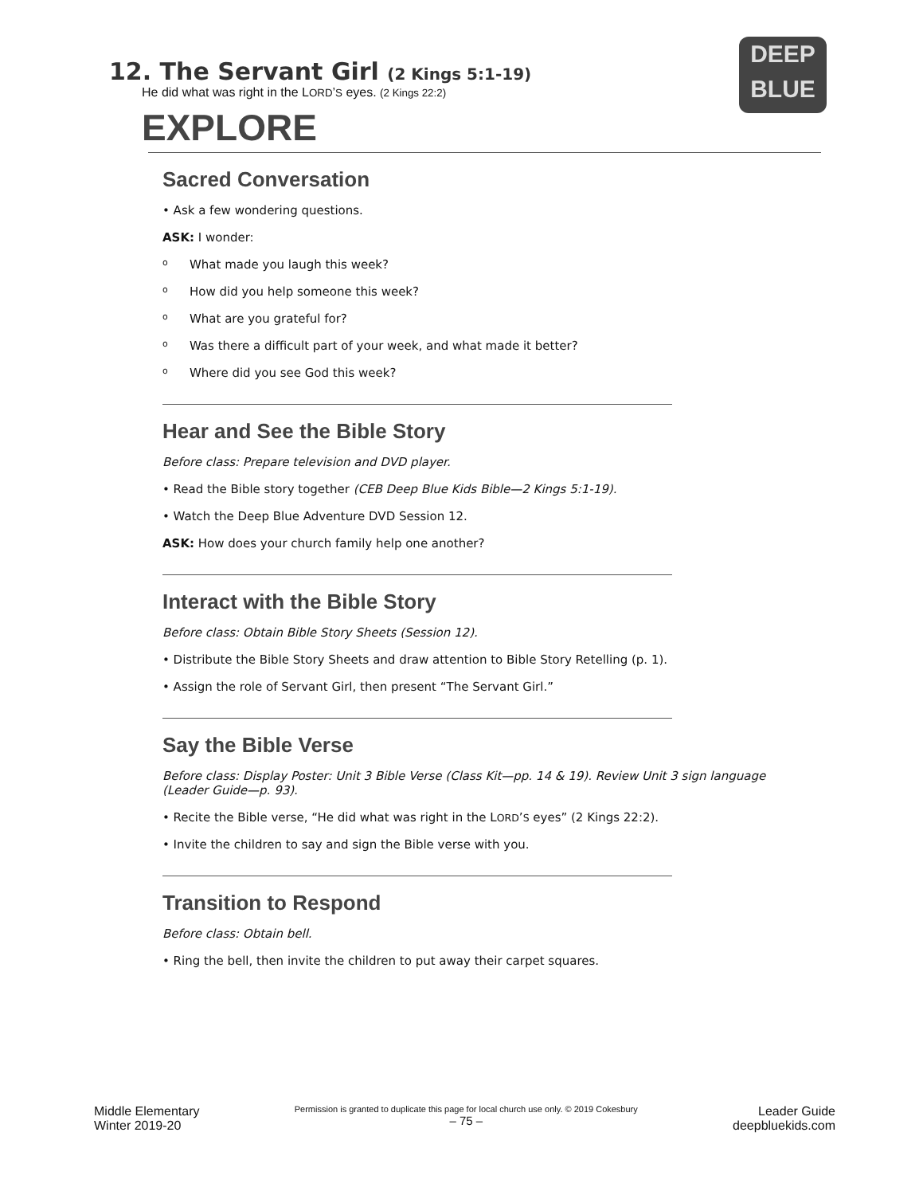DEEP
BLUE
12. The Servant Girl (2 Kings 5:1-19)
He did what was right in the LORD’S eyes. (2 Kings 22:2)
EXPLORE
Sacred Conversation
• Ask a few wondering questions.
ASK: I wonder:
o What made you laugh this week?
o How did you help someone this week?
o What are you grateful for?
o Was there a difficult part of your week, and what made it better?
o Where did you see God this week?
Hear and See the Bible Story
Before class: Prepare television and DVD player.
• Read the Bible story together (CEB Deep Blue Kids Bible—2 Kings 5:1-19).
• Watch the Deep Blue Adventure DVD Session 12.
ASK: How does your church family help one another?
Interact with the Bible Story
Before class: Obtain Bible Story Sheets (Session 12).
• Distribute the Bible Story Sheets and draw attention to Bible Story Retelling (p. 1).
• Assign the role of Servant Girl, then present “The Servant Girl.”
Say the Bible Verse
Before class: Display Poster: Unit 3 Bible Verse (Class Kit—pp. 14 & 19). Review Unit 3 sign language (Leader Guide—p. 93).
• Recite the Bible verse, “He did what was right in the LORD’S eyes” (2 Kings 22:2).
• Invite the children to say and sign the Bible verse with you.
Transition to Respond
Before class: Obtain bell.
• Ring the bell, then invite the children to put away their carpet squares.
Middle Elementary
Winter 2019-20
Permission is granted to duplicate this page for local church use only. © 2019 Cokesbury
– 75 –
Leader Guide
deepbluekids.com